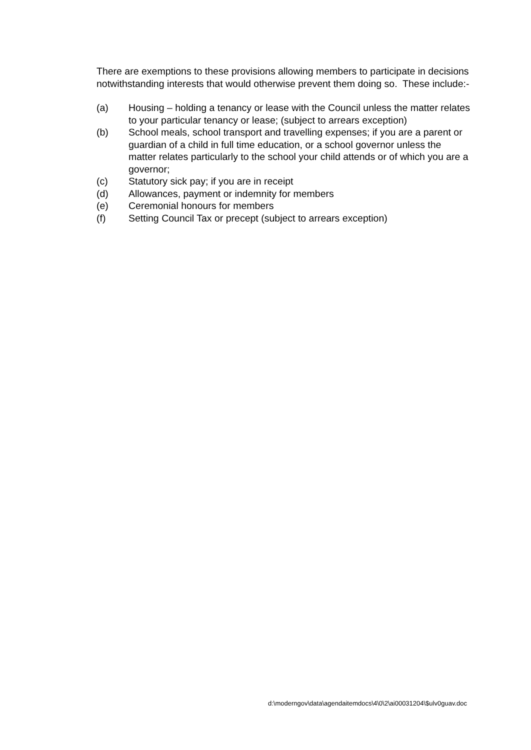There are exemptions to these provisions allowing members to participate in decisions notwithstanding interests that would otherwise prevent them doing so. These include:-
(a) Housing – holding a tenancy or lease with the Council unless the matter relates to your particular tenancy or lease; (subject to arrears exception)
(b) School meals, school transport and travelling expenses; if you are a parent or guardian of a child in full time education, or a school governor unless the matter relates particularly to the school your child attends or of which you are a governor;
(c) Statutory sick pay; if you are in receipt
(d) Allowances, payment or indemnity for members
(e) Ceremonial honours for members
(f) Setting Council Tax or precept (subject to arrears exception)
d:\moderngov\data\agendaitemdocs\4\0\2\ai00031204\$ulv0guav.doc